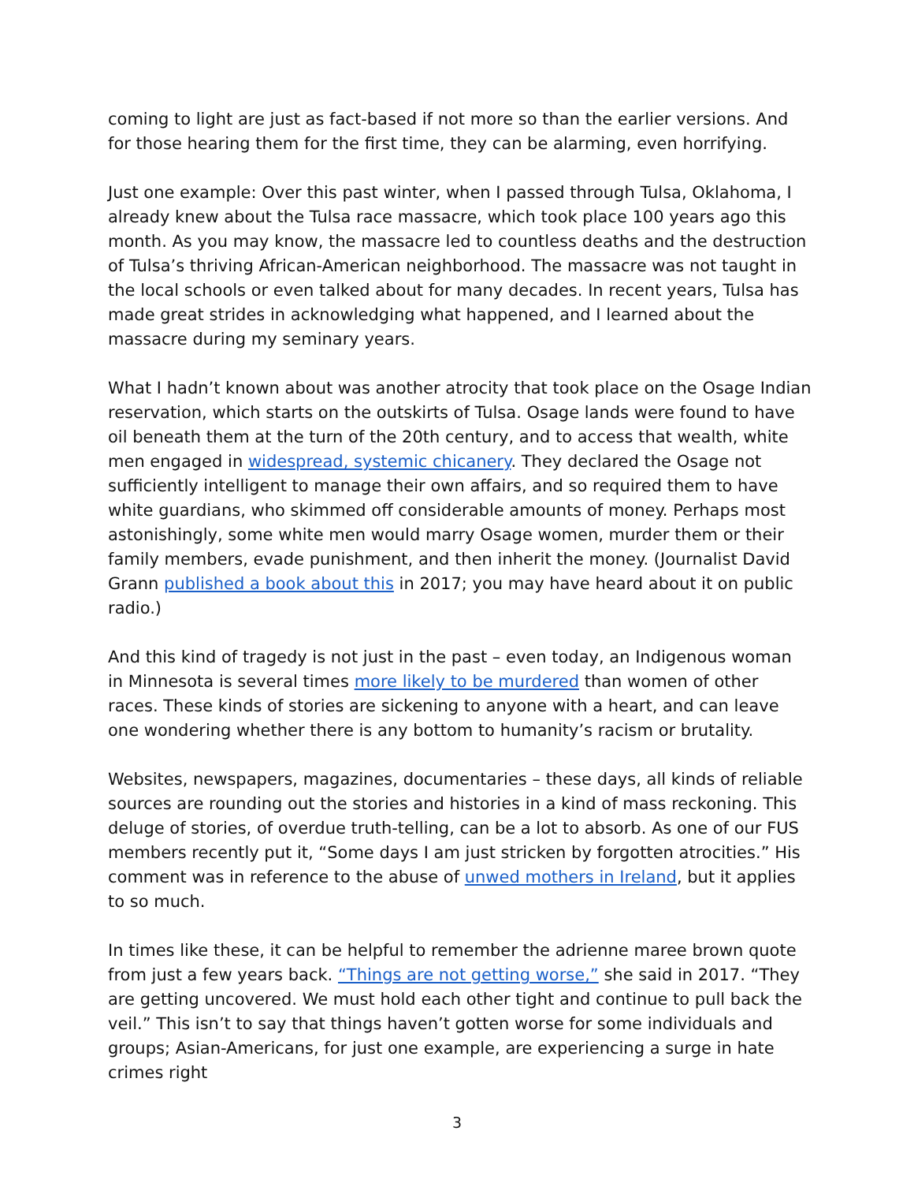coming to light are just as fact-based if not more so than the earlier versions. And for those hearing them for the first time, they can be alarming, even horrifying.
Just one example: Over this past winter, when I passed through Tulsa, Oklahoma, I already knew about the Tulsa race massacre, which took place 100 years ago this month. As you may know, the massacre led to countless deaths and the destruction of Tulsa’s thriving African-American neighborhood. The massacre was not taught in the local schools or even talked about for many decades. In recent years, Tulsa has made great strides in acknowledging what happened, and I learned about the massacre during my seminary years.
What I hadn’t known about was another atrocity that took place on the Osage Indian reservation, which starts on the outskirts of Tulsa. Osage lands were found to have oil beneath them at the turn of the 20th century, and to access that wealth, white men engaged in widespread, systemic chicanery. They declared the Osage not sufficiently intelligent to manage their own affairs, and so required them to have white guardians, who skimmed off considerable amounts of money. Perhaps most astonishingly, some white men would marry Osage women, murder them or their family members, evade punishment, and then inherit the money. (Journalist David Grann published a book about this in 2017; you may have heard about it on public radio.)
And this kind of tragedy is not just in the past – even today, an Indigenous woman in Minnesota is several times more likely to be murdered than women of other races. These kinds of stories are sickening to anyone with a heart, and can leave one wondering whether there is any bottom to humanity’s racism or brutality.
Websites, newspapers, magazines, documentaries – these days, all kinds of reliable sources are rounding out the stories and histories in a kind of mass reckoning. This deluge of stories, of overdue truth-telling, can be a lot to absorb. As one of our FUS members recently put it, “Some days I am just stricken by forgotten atrocities.” His comment was in reference to the abuse of unwed mothers in Ireland, but it applies to so much.
In times like these, it can be helpful to remember the adrienne maree brown quote from just a few years back. “Things are not getting worse,” she said in 2017. “They are getting uncovered. We must hold each other tight and continue to pull back the veil.” This isn’t to say that things haven’t gotten worse for some individuals and groups; Asian-Americans, for just one example, are experiencing a surge in hate crimes right
3